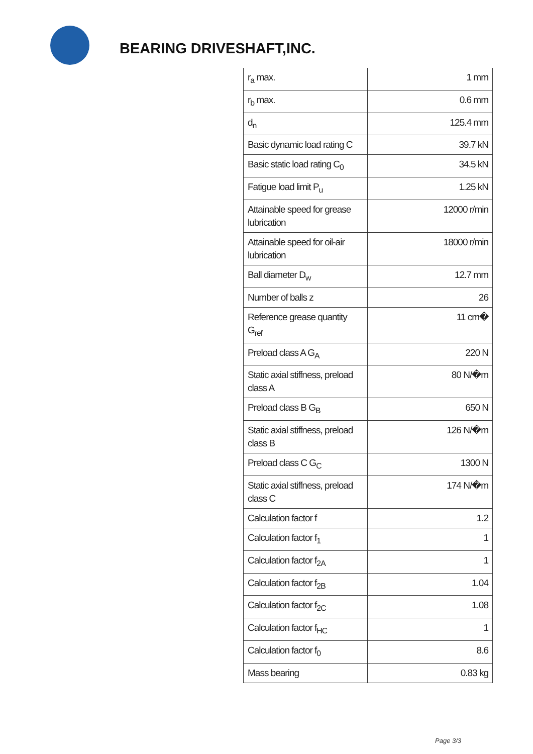BEARING DRIVESHAFT,INC.
| r<sub>a</sub> max. | 1 mm |
| r<sub>b</sub> max. | 0.6 mm |
| d<sub>n</sub> | 125.4 mm |
| Basic dynamic load rating C | 39.7 kN |
| Basic static load rating C<sub>0</sub> | 34.5 kN |
| Fatigue load limit P<sub>u</sub> | 1.25 kN |
| Attainable speed for grease lubrication | 12000 r/min |
| Attainable speed for oil-air lubrication | 18000 r/min |
| Ball diameter D<sub>w</sub> | 12.7 mm |
| Number of balls z | 26 |
| Reference grease quantity G<sub>ref</sub> | 11 cm� |
| Preload class A G<sub>A</sub> | 220 N |
| Static axial stiffness, preload class A | 80 N/�m |
| Preload class B G<sub>B</sub> | 650 N |
| Static axial stiffness, preload class B | 126 N/�m |
| Preload class C G<sub>C</sub> | 1300 N |
| Static axial stiffness, preload class C | 174 N/�m |
| Calculation factor f | 1.2 |
| Calculation factor f<sub>1</sub> | 1 |
| Calculation factor f<sub>2A</sub> | 1 |
| Calculation factor f<sub>2B</sub> | 1.04 |
| Calculation factor f<sub>2C</sub> | 1.08 |
| Calculation factor f<sub>HC</sub> | 1 |
| Calculation factor f<sub>0</sub> | 8.6 |
| Mass bearing | 0.83 kg |
Page 3/3